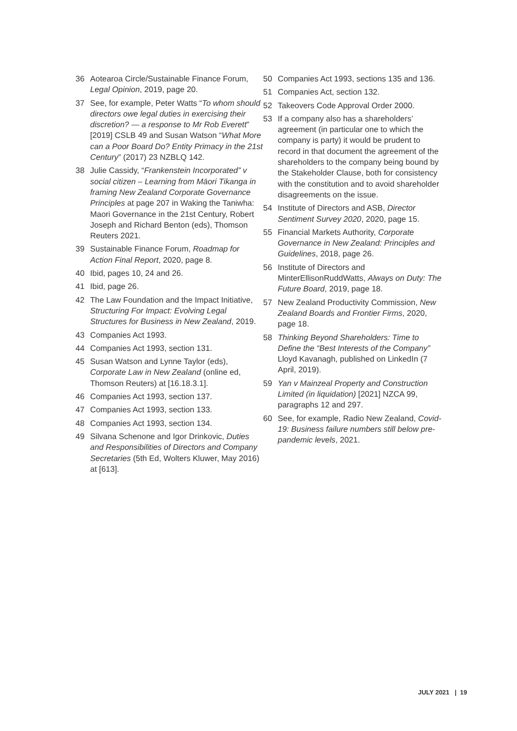36 Aotearoa Circle/Sustainable Finance Forum, Legal Opinion, 2019, page 20.
37 See, for example, Peter Watts “To whom should directors owe legal duties in exercising their discretion? — a response to Mr Rob Everett” [2019] CSLB 49 and Susan Watson “What More can a Poor Board Do? Entity Primacy in the 21st Century” (2017) 23 NZBLQ 142.
38 Julie Cassidy, “Frankenstein Incorporated” v social citizen – Learning from Māori Tikanga in framing New Zealand Corporate Governance Principles at page 207 in Waking the Taniwha: Maori Governance in the 21st Century, Robert Joseph and Richard Benton (eds), Thomson Reuters 2021.
39 Sustainable Finance Forum, Roadmap for Action Final Report, 2020, page 8.
40 Ibid, pages 10, 24 and 26.
41 Ibid, page 26.
42 The Law Foundation and the Impact Initiative, Structuring For Impact: Evolving Legal Structures for Business in New Zealand, 2019.
43 Companies Act 1993.
44 Companies Act 1993, section 131.
45 Susan Watson and Lynne Taylor (eds), Corporate Law in New Zealand (online ed, Thomson Reuters) at [16.18.3.1].
46 Companies Act 1993, section 137.
47 Companies Act 1993, section 133.
48 Companies Act 1993, section 134.
49 Silvana Schenone and Igor Drinkovic, Duties and Responsibilities of Directors and Company Secretaries (5th Ed, Wolters Kluwer, May 2016) at [613].
50 Companies Act 1993, sections 135 and 136.
51 Companies Act, section 132.
52 Takeovers Code Approval Order 2000.
53 If a company also has a shareholders’ agreement (in particular one to which the company is party) it would be prudent to record in that document the agreement of the shareholders to the company being bound by the Stakeholder Clause, both for consistency with the constitution and to avoid shareholder disagreements on the issue.
54 Institute of Directors and ASB, Director Sentiment Survey 2020, 2020, page 15.
55 Financial Markets Authority, Corporate Governance in New Zealand: Principles and Guidelines, 2018, page 26.
56 Institute of Directors and MinterEllisonRuddWatts, Always on Duty: The Future Board, 2019, page 18.
57 New Zealand Productivity Commission, New Zealand Boards and Frontier Firms, 2020, page 18.
58 Thinking Beyond Shareholders: Time to Define the “Best Interests of the Company” Lloyd Kavanagh, published on LinkedIn (7 April, 2019).
59 Yan v Mainzeal Property and Construction Limited (in liquidation) [2021] NZCA 99, paragraphs 12 and 297.
60 See, for example, Radio New Zealand, Covid-19: Business failure numbers still below pre-pandemic levels, 2021.
JULY 2021 | 19